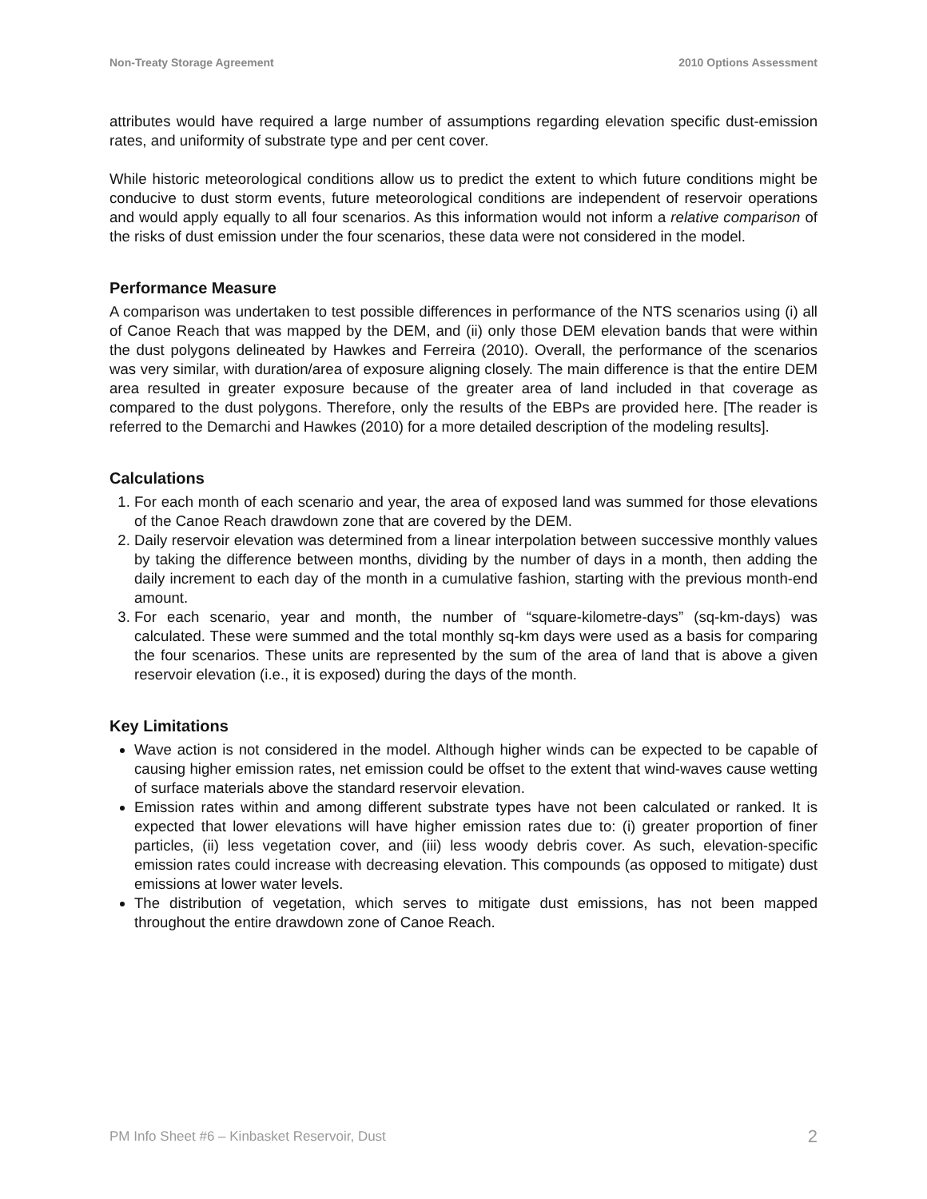Non-Treaty Storage Agreement 2010 Options Assessment
attributes would have required a large number of assumptions regarding elevation specific dust-emission rates, and uniformity of substrate type and per cent cover.
While historic meteorological conditions allow us to predict the extent to which future conditions might be conducive to dust storm events, future meteorological conditions are independent of reservoir operations and would apply equally to all four scenarios. As this information would not inform a relative comparison of the risks of dust emission under the four scenarios, these data were not considered in the model.
Performance Measure
A comparison was undertaken to test possible differences in performance of the NTS scenarios using (i) all of Canoe Reach that was mapped by the DEM, and (ii) only those DEM elevation bands that were within the dust polygons delineated by Hawkes and Ferreira (2010). Overall, the performance of the scenarios was very similar, with duration/area of exposure aligning closely. The main difference is that the entire DEM area resulted in greater exposure because of the greater area of land included in that coverage as compared to the dust polygons. Therefore, only the results of the EBPs are provided here. [The reader is referred to the Demarchi and Hawkes (2010) for a more detailed description of the modeling results].
Calculations
1. For each month of each scenario and year, the area of exposed land was summed for those elevations of the Canoe Reach drawdown zone that are covered by the DEM.
2. Daily reservoir elevation was determined from a linear interpolation between successive monthly values by taking the difference between months, dividing by the number of days in a month, then adding the daily increment to each day of the month in a cumulative fashion, starting with the previous month-end amount.
3. For each scenario, year and month, the number of “square-kilometre-days” (sq-km-days) was calculated. These were summed and the total monthly sq-km days were used as a basis for comparing the four scenarios. These units are represented by the sum of the area of land that is above a given reservoir elevation (i.e., it is exposed) during the days of the month.
Key Limitations
Wave action is not considered in the model. Although higher winds can be expected to be capable of causing higher emission rates, net emission could be offset to the extent that wind-waves cause wetting of surface materials above the standard reservoir elevation.
Emission rates within and among different substrate types have not been calculated or ranked. It is expected that lower elevations will have higher emission rates due to: (i) greater proportion of finer particles, (ii) less vegetation cover, and (iii) less woody debris cover. As such, elevation-specific emission rates could increase with decreasing elevation. This compounds (as opposed to mitigate) dust emissions at lower water levels.
The distribution of vegetation, which serves to mitigate dust emissions, has not been mapped throughout the entire drawdown zone of Canoe Reach.
PM Info Sheet #6 – Kinbasket Reservoir, Dust 2